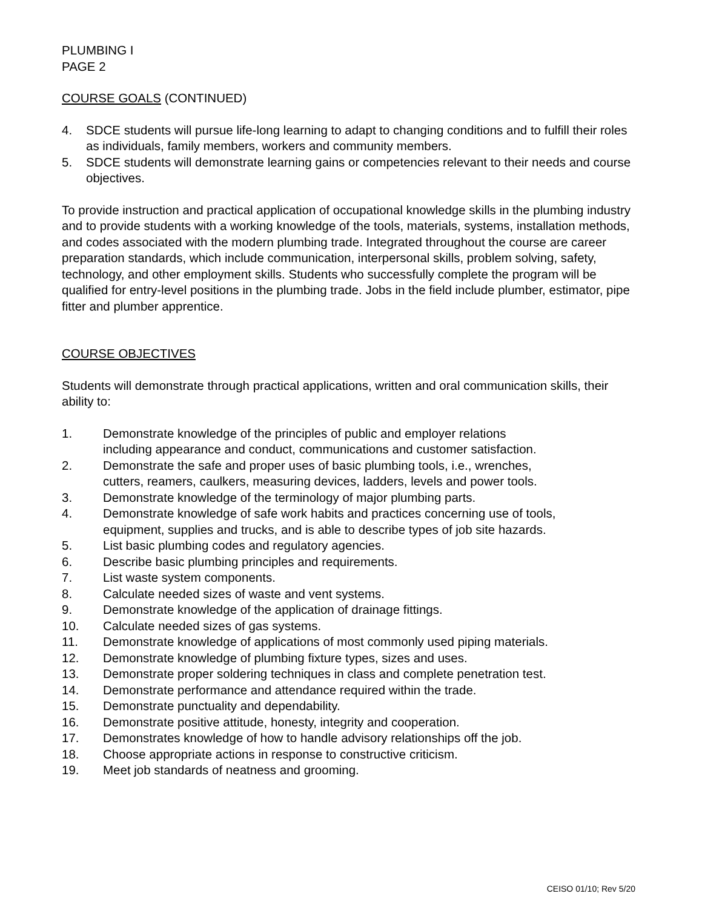PLUMBING I
PAGE 2
COURSE GOALS (CONTINUED)
4. SDCE students will pursue life-long learning to adapt to changing conditions and to fulfill their roles as individuals, family members, workers and community members.
5. SDCE students will demonstrate learning gains or competencies relevant to their needs and course objectives.
To provide instruction and practical application of occupational knowledge skills in the plumbing industry and to provide students with a working knowledge of the tools, materials, systems, installation methods, and codes associated with the modern plumbing trade. Integrated throughout the course are career preparation standards, which include communication, interpersonal skills, problem solving, safety, technology, and other employment skills. Students who successfully complete the program will be qualified for entry-level positions in the plumbing trade. Jobs in the field include plumber, estimator, pipe fitter and plumber apprentice.
COURSE OBJECTIVES
Students will demonstrate through practical applications, written and oral communication skills, their ability to:
1. Demonstrate knowledge of the principles of public and employer relations
including appearance and conduct, communications and customer satisfaction.
2. Demonstrate the safe and proper uses of basic plumbing tools, i.e., wrenches,
cutters, reamers, caulkers, measuring devices, ladders, levels and power tools.
3. Demonstrate knowledge of the terminology of major plumbing parts.
4. Demonstrate knowledge of safe work habits and practices concerning use of tools,
equipment, supplies and trucks, and is able to describe types of job site hazards.
5. List basic plumbing codes and regulatory agencies.
6. Describe basic plumbing principles and requirements.
7. List waste system components.
8. Calculate needed sizes of waste and vent systems.
9. Demonstrate knowledge of the application of drainage fittings.
10. Calculate needed sizes of gas systems.
11. Demonstrate knowledge of applications of most commonly used piping materials.
12. Demonstrate knowledge of plumbing fixture types, sizes and uses.
13. Demonstrate proper soldering techniques in class and complete penetration test.
14. Demonstrate performance and attendance required within the trade.
15. Demonstrate punctuality and dependability.
16. Demonstrate positive attitude, honesty, integrity and cooperation.
17. Demonstrates knowledge of how to handle advisory relationships off the job.
18. Choose appropriate actions in response to constructive criticism.
19. Meet job standards of neatness and grooming.
CEISO 01/10; Rev 5/20